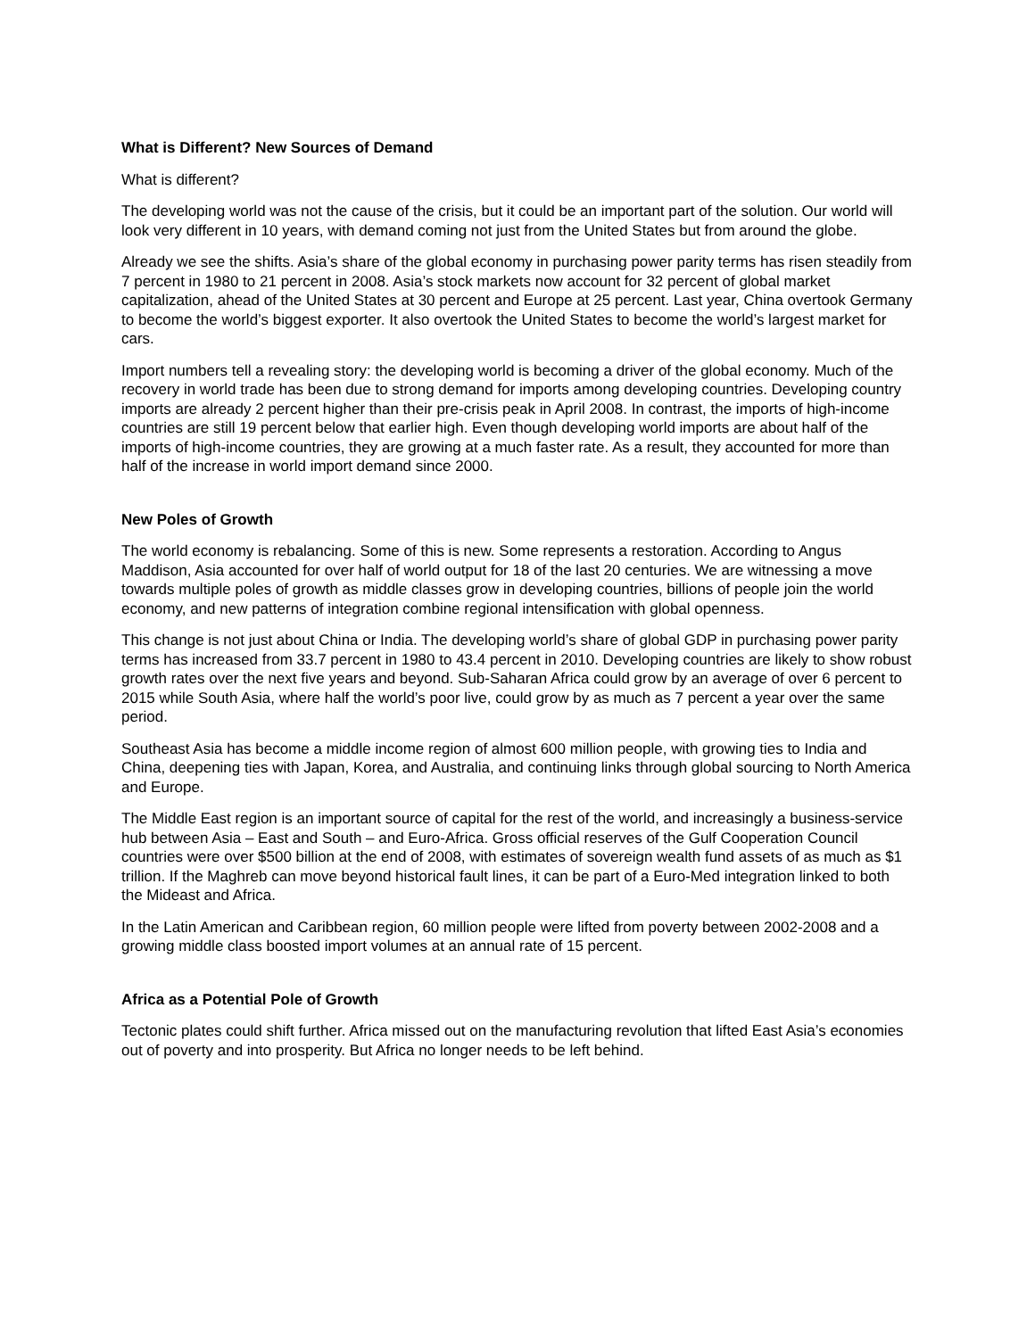What is Different? New Sources of Demand
What is different?
The developing world was not the cause of the crisis, but it could be an important part of the solution. Our world will look very different in 10 years, with demand coming not just from the United States but from around the globe.
Already we see the shifts. Asia’s share of the global economy in purchasing power parity terms has risen steadily from 7 percent in 1980 to 21 percent in 2008. Asia’s stock markets now account for 32 percent of global market capitalization, ahead of the United States at 30 percent and Europe at 25 percent. Last year, China overtook Germany to become the world’s biggest exporter. It also overtook the United States to become the world’s largest market for cars.
Import numbers tell a revealing story: the developing world is becoming a driver of the global economy. Much of the recovery in world trade has been due to strong demand for imports among developing countries. Developing country imports are already 2 percent higher than their pre-crisis peak in April 2008. In contrast, the imports of high-income countries are still 19 percent below that earlier high. Even though developing world imports are about half of the imports of high-income countries, they are growing at a much faster rate. As a result, they accounted for more than half of the increase in world import demand since 2000.
New Poles of Growth
The world economy is rebalancing. Some of this is new. Some represents a restoration. According to Angus Maddison, Asia accounted for over half of world output for 18 of the last 20 centuries. We are witnessing a move towards multiple poles of growth as middle classes grow in developing countries, billions of people join the world economy, and new patterns of integration combine regional intensification with global openness.
This change is not just about China or India. The developing world’s share of global GDP in purchasing power parity terms has increased from 33.7 percent in 1980 to 43.4 percent in 2010. Developing countries are likely to show robust growth rates over the next five years and beyond. Sub-Saharan Africa could grow by an average of over 6 percent to 2015 while South Asia, where half the world’s poor live, could grow by as much as 7 percent a year over the same period.
Southeast Asia has become a middle income region of almost 600 million people, with growing ties to India and China, deepening ties with Japan, Korea, and Australia, and continuing links through global sourcing to North America and Europe.
The Middle East region is an important source of capital for the rest of the world, and increasingly a business-service hub between Asia – East and South – and Euro-Africa. Gross official reserves of the Gulf Cooperation Council countries were over $500 billion at the end of 2008, with estimates of sovereign wealth fund assets of as much as $1 trillion. If the Maghreb can move beyond historical fault lines, it can be part of a Euro-Med integration linked to both the Mideast and Africa.
In the Latin American and Caribbean region, 60 million people were lifted from poverty between 2002-2008 and a growing middle class boosted import volumes at an annual rate of 15 percent.
Africa as a Potential Pole of Growth
Tectonic plates could shift further. Africa missed out on the manufacturing revolution that lifted East Asia’s economies out of poverty and into prosperity. But Africa no longer needs to be left behind.